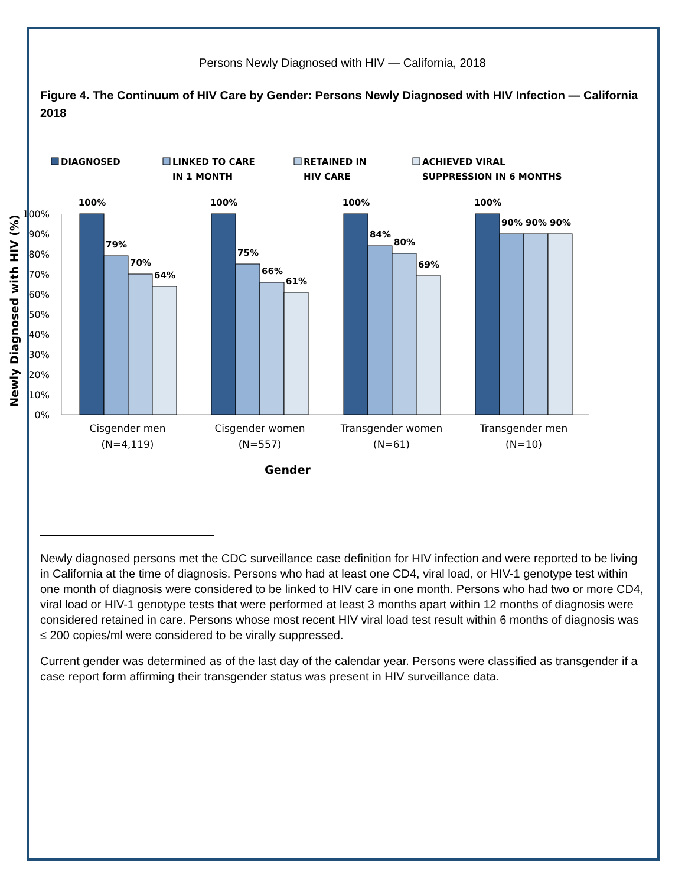Persons Newly Diagnosed with HIV — California, 2018
Figure 4. The Continuum of HIV Care by Gender: Persons Newly Diagnosed with HIV Infection — California 2018
DIAGNOSED
LINKED TO CARE
IN 1 MONTH
RETAINED IN
HIV CARE
ACHIEVED VIRAL
SUPPRESSION IN 6 MONTHS
100%
90%
80%
70%
60%
50%
40%
30%
20%
10%
0%
100%
79%
70%
64%
100%
75%
66%
61%
100%
84%
80%
69%
100%
90%
90%
90%
Cisgender men
(N=4,119)
Cisgender women
(N=557)
Transgender women
(N=61)
Transgender men
(N=10)
Gender
Newly Diagnosed with HIV (%)
Newly diagnosed persons met the CDC surveillance case definition for HIV infection and were reported to be living in California at the time of diagnosis. Persons who had at least one CD4, viral load, or HIV-1 genotype test within one month of diagnosis were considered to be linked to HIV care in one month. Persons who had two or more CD4, viral load or HIV-1 genotype tests that were performed at least 3 months apart within 12 months of diagnosis were considered retained in care. Persons whose most recent HIV viral load test result within 6 months of diagnosis was ≤ 200 copies/ml were considered to be virally suppressed.
Current gender was determined as of the last day of the calendar year. Persons were classified as transgender if a case report form affirming their transgender status was present in HIV surveillance data.